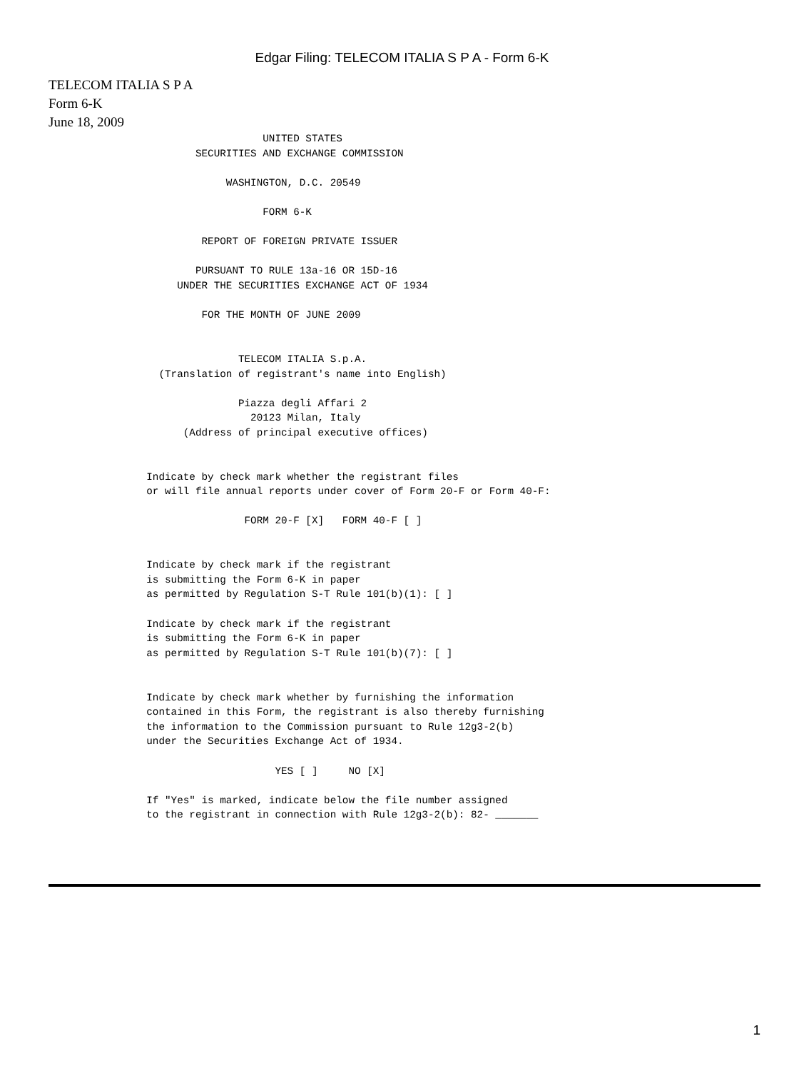Edgar Filing: TELECOM ITALIA S P A - Form 6-K
TELECOM ITALIA S P A
Form 6-K
June 18, 2009
                                   UNITED STATES
                        SECURITIES AND EXCHANGE COMMISSION

                             WASHINGTON, D.C. 20549

                                   FORM 6-K

                         REPORT OF FOREIGN PRIVATE ISSUER

                        PURSUANT TO RULE 13a-16 OR 15D-16
                     UNDER THE SECURITIES EXCHANGE ACT OF 1934

                         FOR THE MONTH OF JUNE 2009


                               TELECOM ITALIA S.p.A.
                  (Translation of registrant's name into English)

                               Piazza degli Affari 2
                                 20123 Milan, Italy
                      (Address of principal executive offices)


                Indicate by check mark whether the registrant files
                or will file annual reports under cover of Form 20-F or Form 40-F:

                                FORM 20-F [X]   FORM 40-F [ ]


                Indicate by check mark if the registrant
                is submitting the Form 6-K in paper
                as permitted by Regulation S-T Rule 101(b)(1): [ ]

                Indicate by check mark if the registrant
                is submitting the Form 6-K in paper
                as permitted by Regulation S-T Rule 101(b)(7): [ ]


                Indicate by check mark whether by furnishing the information
                contained in this Form, the registrant is also thereby furnishing
                the information to the Commission pursuant to Rule 12g3-2(b)
                under the Securities Exchange Act of 1934.

                                     YES [ ]     NO [X]

                If "Yes" is marked, indicate below the file number assigned
                to the registrant in connection with Rule 12g3-2(b): 82- _______
1